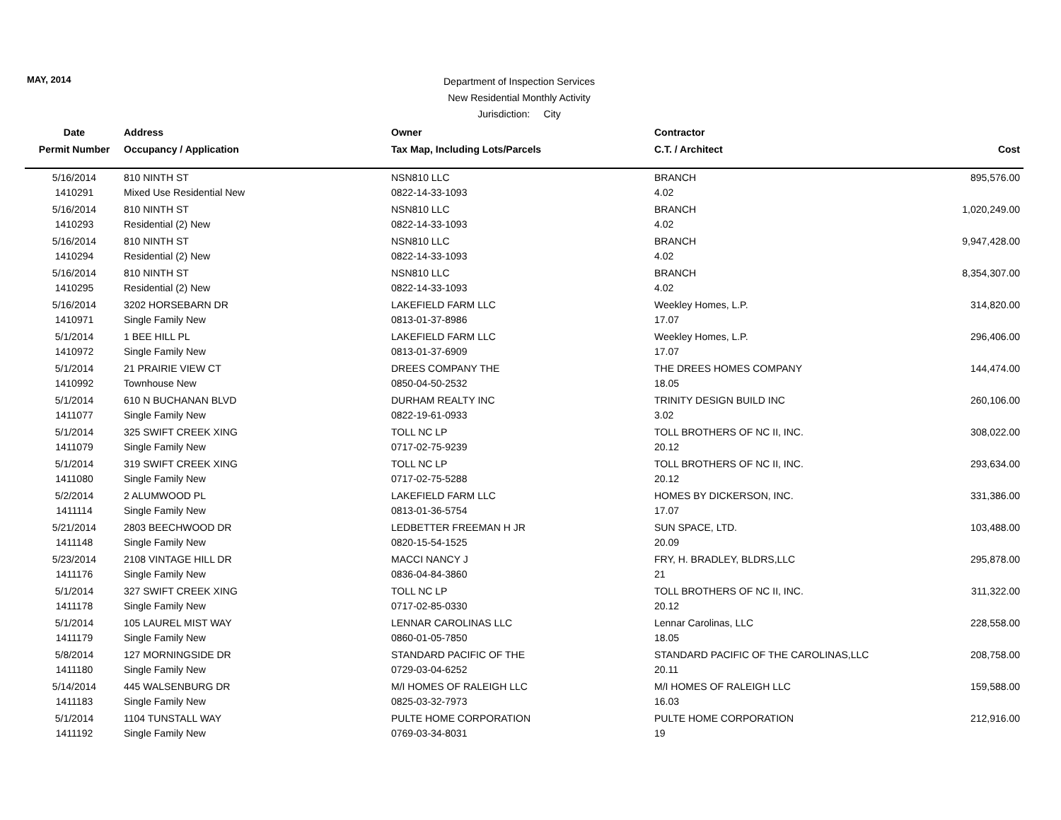MAY, 2014
Department of Inspection Services
New Residential Monthly Activity
Jurisdiction: City
| Date | Address | Owner | Contractor | |
| --- | --- | --- | --- | --- |
| Permit Number | Occupancy / Application | Tax Map, Including Lots/Parcels | C.T. / Architect | Cost |
| 5/16/2014 | 810 NINTH ST | NSN810 LLC | BRANCH | 895,576.00 |
| 1410291 | Mixed Use Residential New | 0822-14-33-1093 | 4.02 | |
| 5/16/2014 | 810 NINTH ST | NSN810 LLC | BRANCH | 1,020,249.00 |
| 1410293 | Residential (2) New | 0822-14-33-1093 | 4.02 | |
| 5/16/2014 | 810 NINTH ST | NSN810 LLC | BRANCH | 9,947,428.00 |
| 1410294 | Residential (2) New | 0822-14-33-1093 | 4.02 | |
| 5/16/2014 | 810 NINTH ST | NSN810 LLC | BRANCH | 8,354,307.00 |
| 1410295 | Residential (2) New | 0822-14-33-1093 | 4.02 | |
| 5/16/2014 | 3202 HORSEBARN DR | LAKEFIELD FARM LLC | Weekley Homes, L.P. | 314,820.00 |
| 1410971 | Single Family New | 0813-01-37-8986 | 17.07 | |
| 5/1/2014 | 1 BEE HILL PL | LAKEFIELD FARM LLC | Weekley Homes, L.P. | 296,406.00 |
| 1410972 | Single Family New | 0813-01-37-6909 | 17.07 | |
| 5/1/2014 | 21 PRAIRIE VIEW CT | DREES COMPANY THE | THE DREES HOMES COMPANY | 144,474.00 |
| 1410992 | Townhouse New | 0850-04-50-2532 | 18.05 | |
| 5/1/2014 | 610 N BUCHANAN BLVD | DURHAM REALTY INC | TRINITY DESIGN BUILD INC | 260,106.00 |
| 1411077 | Single Family New | 0822-19-61-0933 | 3.02 | |
| 5/1/2014 | 325 SWIFT CREEK XING | TOLL NC LP | TOLL BROTHERS OF NC II, INC. | 308,022.00 |
| 1411079 | Single Family New | 0717-02-75-9239 | 20.12 | |
| 5/1/2014 | 319 SWIFT CREEK XING | TOLL NC LP | TOLL BROTHERS OF NC II, INC. | 293,634.00 |
| 1411080 | Single Family New | 0717-02-75-5288 | 20.12 | |
| 5/2/2014 | 2 ALUMWOOD PL | LAKEFIELD FARM LLC | HOMES BY DICKERSON, INC. | 331,386.00 |
| 1411114 | Single Family New | 0813-01-36-5754 | 17.07 | |
| 5/21/2014 | 2803 BEECHWOOD DR | LEDBETTER FREEMAN H JR | SUN SPACE, LTD. | 103,488.00 |
| 1411148 | Single Family New | 0820-15-54-1525 | 20.09 | |
| 5/23/2014 | 2108 VINTAGE HILL DR | MACCI NANCY J | FRY, H. BRADLEY, BLDRS,LLC | 295,878.00 |
| 1411176 | Single Family New | 0836-04-84-3860 | 21 | |
| 5/1/2014 | 327 SWIFT CREEK XING | TOLL NC LP | TOLL BROTHERS OF NC II, INC. | 311,322.00 |
| 1411178 | Single Family New | 0717-02-85-0330 | 20.12 | |
| 5/1/2014 | 105 LAUREL MIST WAY | LENNAR CAROLINAS LLC | Lennar Carolinas, LLC | 228,558.00 |
| 1411179 | Single Family New | 0860-01-05-7850 | 18.05 | |
| 5/8/2014 | 127 MORNINGSIDE DR | STANDARD PACIFIC OF THE | STANDARD PACIFIC OF THE CAROLINAS,LLC | 208,758.00 |
| 1411180 | Single Family New | 0729-03-04-6252 | 20.11 | |
| 5/14/2014 | 445 WALSENBURG DR | M/I HOMES OF RALEIGH LLC | M/I HOMES OF RALEIGH LLC | 159,588.00 |
| 1411183 | Single Family New | 0825-03-32-7973 | 16.03 | |
| 5/1/2014 | 1104 TUNSTALL WAY | PULTE HOME CORPORATION | PULTE HOME CORPORATION | 212,916.00 |
| 1411192 | Single Family New | 0769-03-34-8031 | 19 | |